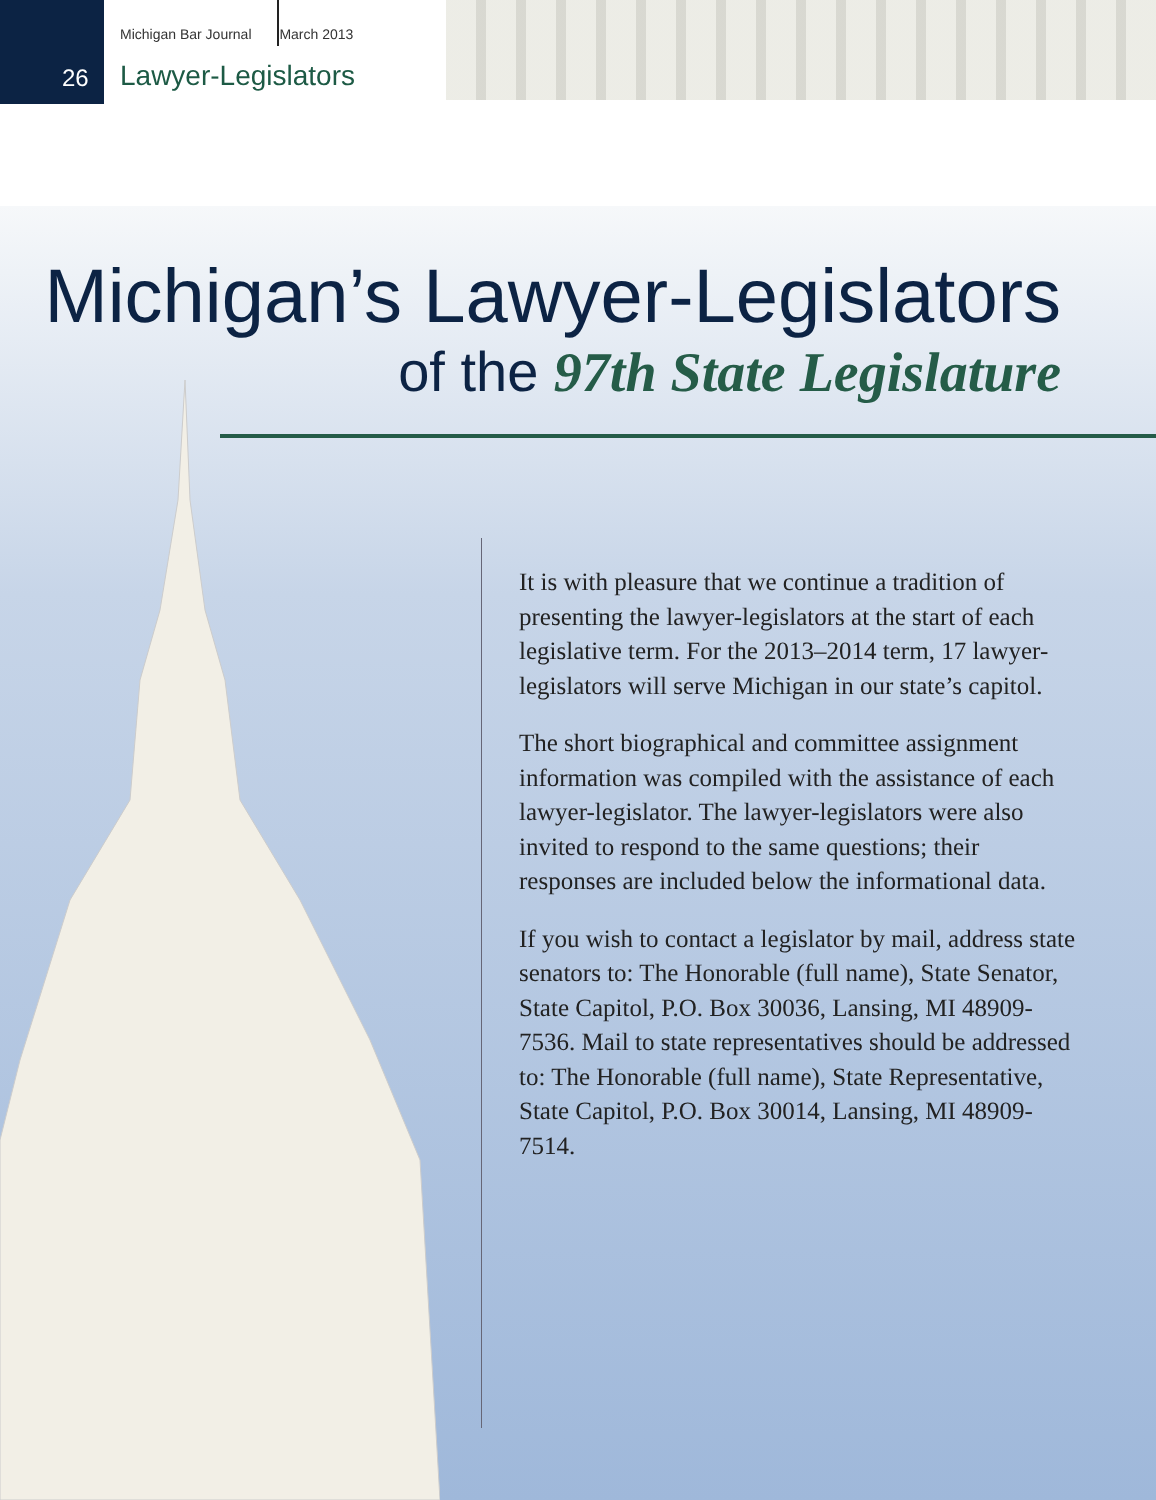Michigan Bar Journal March 2013
26 Lawyer-Legislators
Michigan’s Lawyer-Legislators
of the 97th State Legislature
It is with pleasure that we continue a tradition of presenting the lawyer-legislators at the start of each legislative term. For the 2013–2014 term, 17 lawyer-legislators will serve Michigan in our state’s capitol.
The short biographical and committee assignment information was compiled with the assistance of each lawyer-legislator. The lawyer-legislators were also invited to respond to the same questions; their responses are included below the informational data.
If you wish to contact a legislator by mail, address state senators to: The Honorable (full name), State Senator, State Capitol, P.O. Box 30036, Lansing, MI 48909-7536. Mail to state representatives should be addressed to: The Honorable (full name), State Representative, State Capitol, P.O. Box 30014, Lansing, MI 48909-7514.